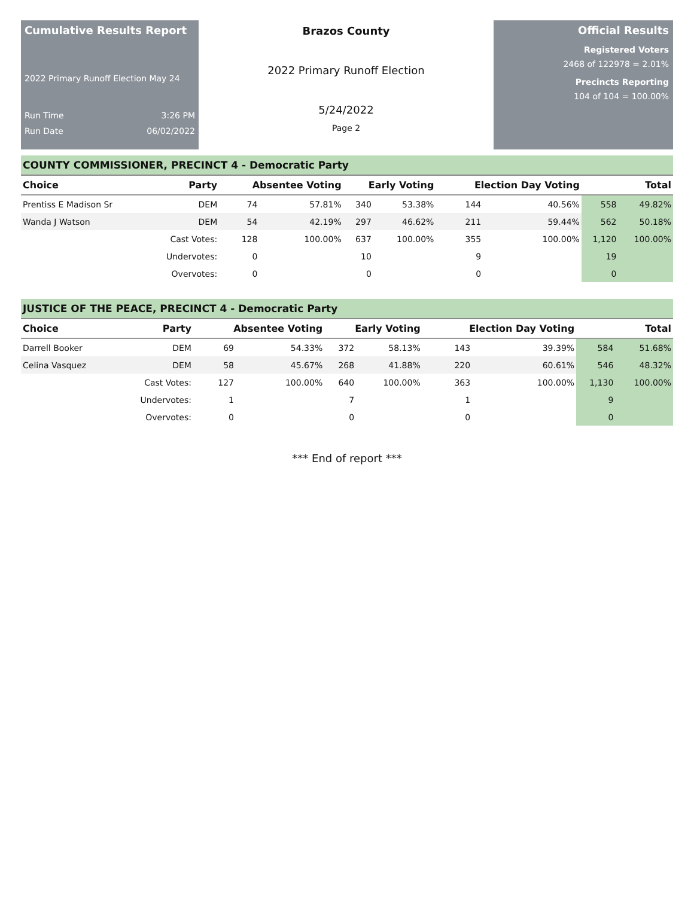Cumulative Results Report
2022 Primary Runoff Election May 24
Run Time 3:26 PM
Run Date 06/02/2022
Brazos County
2022 Primary Runoff Election
5/24/2022
Page 2
Official Results
Registered Voters
2468 of 122978 = 2.01%
Precincts Reporting
104 of 104 = 100.00%
COUNTY COMMISSIONER, PRECINCT 4 - Democratic Party
| Choice | Party | Absentee Voting | | Early Voting | | Election Day Voting | | Total | |
| --- | --- | --- | --- | --- | --- | --- | --- | --- | --- |
| Prentiss E Madison Sr | DEM | 74 | 57.81% | 340 | 53.38% | 144 | 40.56% | 558 | 49.82% |
| Wanda J Watson | DEM | 54 | 42.19% | 297 | 46.62% | 211 | 59.44% | 562 | 50.18% |
| | Cast Votes: | 128 | 100.00% | 637 | 100.00% | 355 | 100.00% | 1,120 | 100.00% |
| | Undervotes: | 0 | | 10 | | 9 | | 19 | |
| | Overvotes: | 0 | | 0 | | 0 | | 0 | |
JUSTICE OF THE PEACE, PRECINCT 4 - Democratic Party
| Choice | Party | Absentee Voting | | Early Voting | | Election Day Voting | | Total | |
| --- | --- | --- | --- | --- | --- | --- | --- | --- | --- |
| Darrell Booker | DEM | 69 | 54.33% | 372 | 58.13% | 143 | 39.39% | 584 | 51.68% |
| Celina Vasquez | DEM | 58 | 45.67% | 268 | 41.88% | 220 | 60.61% | 546 | 48.32% |
| | Cast Votes: | 127 | 100.00% | 640 | 100.00% | 363 | 100.00% | 1,130 | 100.00% |
| | Undervotes: | 1 | | 7 | | 1 | | 9 | |
| | Overvotes: | 0 | | 0 | | 0 | | 0 | |
*** End of report ***